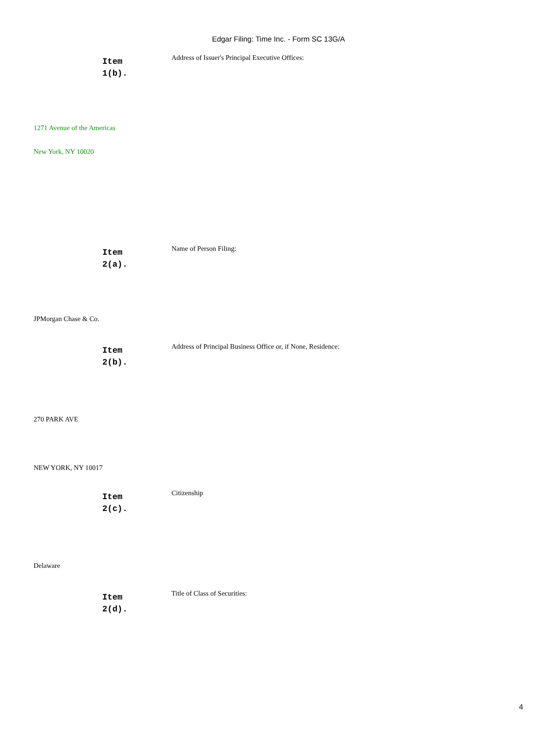Edgar Filing: Time Inc. - Form SC 13G/A
Item
1(b).
Address of Issuer's Principal Executive Offices:
1271 Avenue of the Americas
New York, NY 10020
Item
2(a).
Name of Person Filing:
JPMorgan Chase & Co.
Item
2(b).
Address of Principal Business Office or, if None, Residence:
270 PARK AVE
NEW YORK, NY 10017
Item
2(c).
Citizenship
Delaware
Item
2(d).
Title of Class of Securities:
4